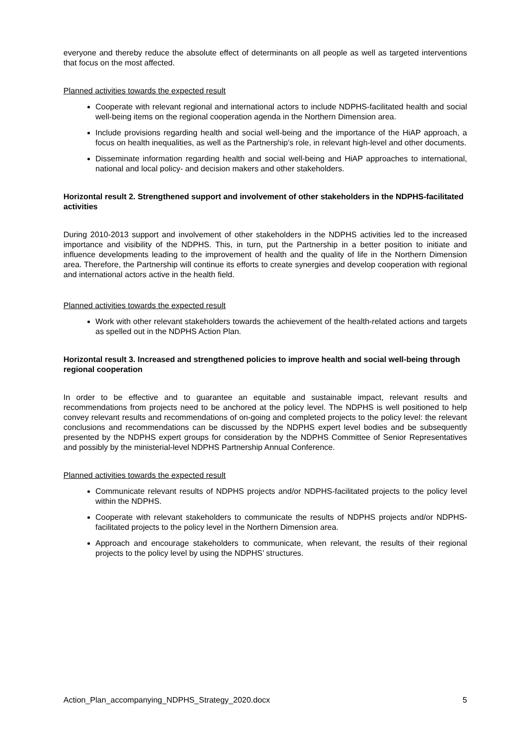everyone and thereby reduce the absolute effect of determinants on all people as well as targeted interventions that focus on the most affected.
Planned activities towards the expected result
Cooperate with relevant regional and international actors to include NDPHS-facilitated health and social well-being items on the regional cooperation agenda in the Northern Dimension area.
Include provisions regarding health and social well-being and the importance of the HiAP approach, a focus on health inequalities, as well as the Partnership’s role, in relevant high-level and other documents.
Disseminate information regarding health and social well-being and HiAP approaches to international, national and local policy- and decision makers and other stakeholders.
Horizontal result 2. Strengthened support and involvement of other stakeholders in the NDPHS-facilitated activities
During 2010-2013 support and involvement of other stakeholders in the NDPHS activities led to the increased importance and visibility of the NDPHS. This, in turn, put the Partnership in a better position to initiate and influence developments leading to the improvement of health and the quality of life in the Northern Dimension area. Therefore, the Partnership will continue its efforts to create synergies and develop cooperation with regional and international actors active in the health field.
Planned activities towards the expected result
Work with other relevant stakeholders towards the achievement of the health-related actions and targets as spelled out in the NDPHS Action Plan.
Horizontal result 3. Increased and strengthened policies to improve health and social well-being through regional cooperation
In order to be effective and to guarantee an equitable and sustainable impact, relevant results and recommendations from projects need to be anchored at the policy level. The NDPHS is well positioned to help convey relevant results and recommendations of on-going and completed projects to the policy level: the relevant conclusions and recommendations can be discussed by the NDPHS expert level bodies and be subsequently presented by the NDPHS expert groups for consideration by the NDPHS Committee of Senior Representatives and possibly by the ministerial-level NDPHS Partnership Annual Conference.
Planned activities towards the expected result
Communicate relevant results of NDPHS projects and/or NDPHS-facilitated projects to the policy level within the NDPHS.
Cooperate with relevant stakeholders to communicate the results of NDPHS projects and/or NDPHS-facilitated projects to the policy level in the Northern Dimension area.
Approach and encourage stakeholders to communicate, when relevant, the results of their regional projects to the policy level by using the NDPHS’ structures.
Action_Plan_accompanying_NDPHS_Strategy_2020.docx 5